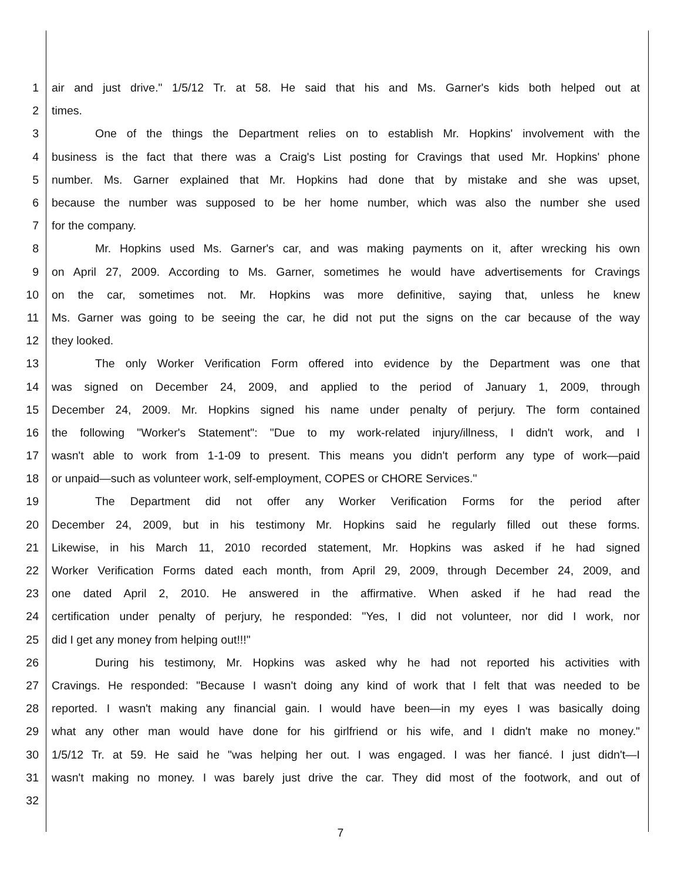1 air and just drive." 1/5/12 Tr. at 58. He said that his and Ms. Garner's kids both helped out at
2 times.
3 One of the things the Department relies on to establish Mr. Hopkins' involvement with the
4 business is the fact that there was a Craig's List posting for Cravings that used Mr. Hopkins' phone
5 number. Ms. Garner explained that Mr. Hopkins had done that by mistake and she was upset,
6 because the number was supposed to be her home number, which was also the number she used
7 for the company.
8 Mr. Hopkins used Ms. Garner's car, and was making payments on it, after wrecking his own
9 on April 27, 2009. According to Ms. Garner, sometimes he would have advertisements for Cravings
10 on the car, sometimes not. Mr. Hopkins was more definitive, saying that, unless he knew
11 Ms. Garner was going to be seeing the car, he did not put the signs on the car because of the way
12 they looked.
13 The only Worker Verification Form offered into evidence by the Department was one that
14 was signed on December 24, 2009, and applied to the period of January 1, 2009, through
15 December 24, 2009. Mr. Hopkins signed his name under penalty of perjury. The form contained
16 the following "Worker's Statement": "Due to my work-related injury/illness, I didn't work, and I
17 wasn't able to work from 1-1-09 to present. This means you didn't perform any type of work—paid
18 or unpaid—such as volunteer work, self-employment, COPES or CHORE Services."
19 The Department did not offer any Worker Verification Forms for the period after
20 December 24, 2009, but in his testimony Mr. Hopkins said he regularly filled out these forms.
21 Likewise, in his March 11, 2010 recorded statement, Mr. Hopkins was asked if he had signed
22 Worker Verification Forms dated each month, from April 29, 2009, through December 24, 2009, and
23 one dated April 2, 2010. He answered in the affirmative. When asked if he had read the
24 certification under penalty of perjury, he responded: "Yes, I did not volunteer, nor did I work, nor
25 did I get any money from helping out!!!"
26 During his testimony, Mr. Hopkins was asked why he had not reported his activities with
27 Cravings. He responded: "Because I wasn't doing any kind of work that I felt that was needed to be
28 reported. I wasn't making any financial gain. I would have been—in my eyes I was basically doing
29 what any other man would have done for his girlfriend or his wife, and I didn't make no money."
30 1/5/12 Tr. at 59. He said he "was helping her out. I was engaged. I was her fiancé. I just didn't—I
31 wasn't making no money. I was barely just drive the car. They did most of the footwork, and out of
32
7